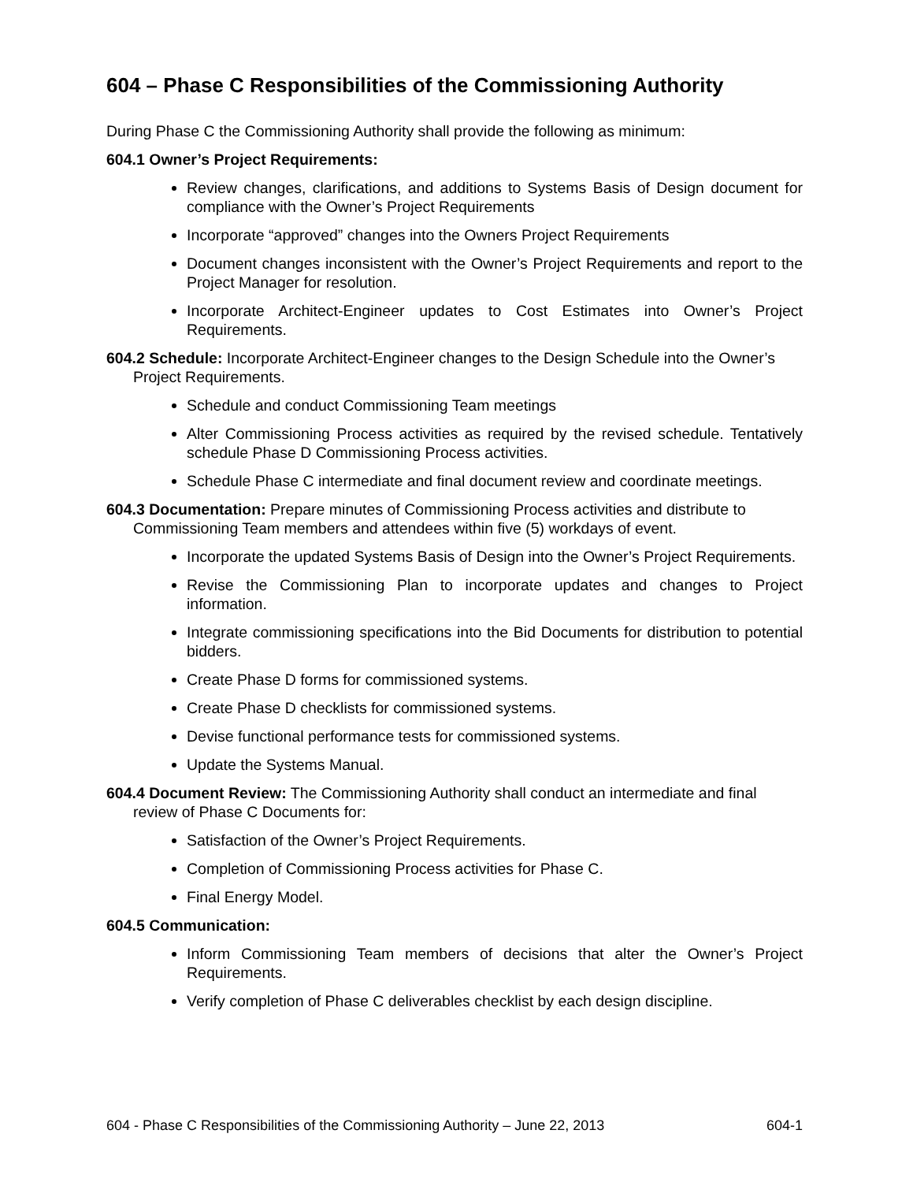604 – Phase C Responsibilities of the Commissioning Authority
During Phase C the Commissioning Authority shall provide the following as minimum:
604.1 Owner’s Project Requirements:
Review changes, clarifications, and additions to Systems Basis of Design document for compliance with the Owner’s Project Requirements
Incorporate “approved” changes into the Owners Project Requirements
Document changes inconsistent with the Owner’s Project Requirements and report to the Project Manager for resolution.
Incorporate Architect-Engineer updates to Cost Estimates into Owner’s Project Requirements.
604.2 Schedule: Incorporate Architect-Engineer changes to the Design Schedule into the Owner’s Project Requirements.
Schedule and conduct Commissioning Team meetings
Alter Commissioning Process activities as required by the revised schedule. Tentatively schedule Phase D Commissioning Process activities.
Schedule Phase C intermediate and final document review and coordinate meetings.
604.3 Documentation: Prepare minutes of Commissioning Process activities and distribute to Commissioning Team members and attendees within five (5) workdays of event.
Incorporate the updated Systems Basis of Design into the Owner’s Project Requirements.
Revise the Commissioning Plan to incorporate updates and changes to Project information.
Integrate commissioning specifications into the Bid Documents for distribution to potential bidders.
Create Phase D forms for commissioned systems.
Create Phase D checklists for commissioned systems.
Devise functional performance tests for commissioned systems.
Update the Systems Manual.
604.4 Document Review: The Commissioning Authority shall conduct an intermediate and final review of Phase C Documents for:
Satisfaction of the Owner’s Project Requirements.
Completion of Commissioning Process activities for Phase C.
Final Energy Model.
604.5 Communication:
Inform Commissioning Team members of decisions that alter the Owner’s Project Requirements.
Verify completion of Phase C deliverables checklist by each design discipline.
604 - Phase C Responsibilities of the Commissioning Authority – June 22, 2013 604-1